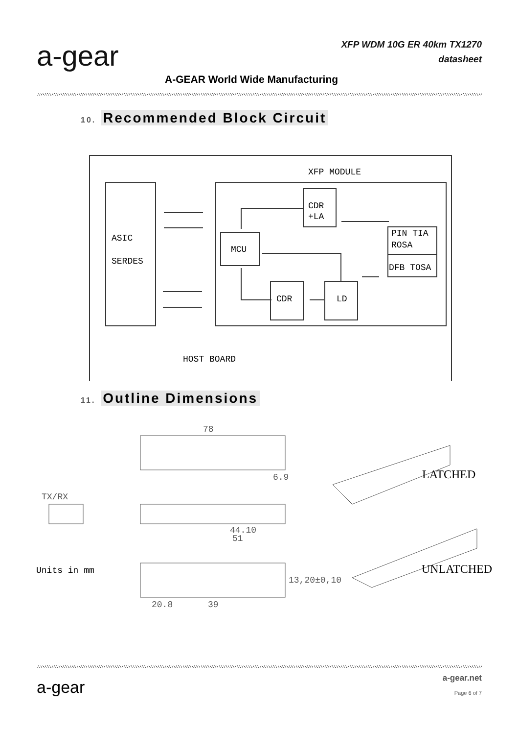a-gear
XFP WDM 10G ER 40km TX1270
datasheet
A-GEAR World Wide Manufacturing
10. Recommended Block Circuit
XFP MODULE
CDR
+LA
ASIC
SERDES
MCU
PIN TIA
ROSA
DFB TOSA
CDR
LD
HOST BOARD
11. Outline Dimensions
78
6.9
TX/RX
44.10
51
13,20±0,10
20.8
39
LATCHED
UNLATCHED
Units in mm
a-gear
a-gear.net
Page 6 of 7